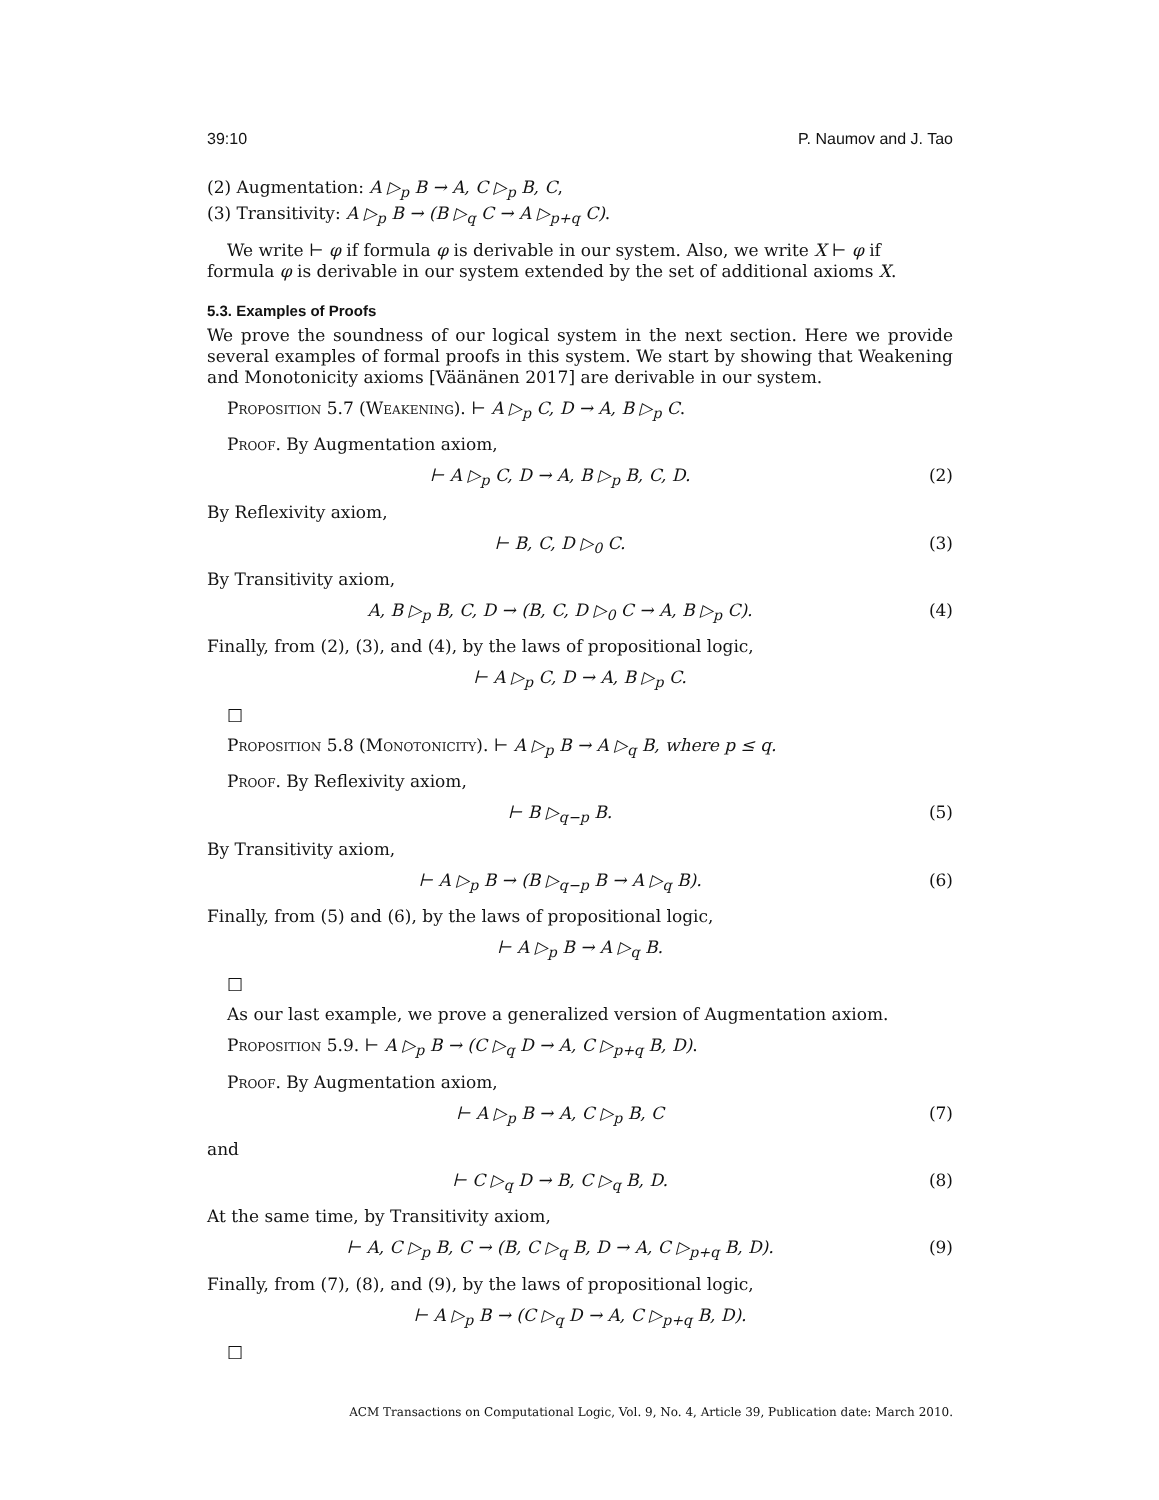39:10 P. Naumov and J. Tao
(2) Augmentation: A ▷<sub>p</sub> B → A, C ▷<sub>p</sub> B, C,
(3) Transitivity: A ▷<sub>p</sub> B → (B ▷<sub>q</sub> C → A ▷<sub>p+q</sub> C).
We write ⊢ φ if formula φ is derivable in our system. Also, we write X ⊢ φ if formula φ is derivable in our system extended by the set of additional axioms X.
5.3. Examples of Proofs
We prove the soundness of our logical system in the next section. Here we provide several examples of formal proofs in this system. We start by showing that Weakening and Monotonicity axioms [Väänänen 2017] are derivable in our system.
Proposition 5.7 (Weakening). ⊢ A ▷<sub>p</sub> C, D → A, B ▷<sub>p</sub> C.
Proof. By Augmentation axiom,
⊢ A ▷<sub>p</sub> C, D → A, B ▷<sub>p</sub> B, C, D. (2)
By Reflexivity axiom,
⊢ B, C, D ▷<sub>0</sub> C. (3)
By Transitivity axiom,
A, B ▷<sub>p</sub> B, C, D → (B, C, D ▷<sub>0</sub> C → A, B ▷<sub>p</sub> C). (4)
Finally, from (2), (3), and (4), by the laws of propositional logic,
⊢ A ▷<sub>p</sub> C, D → A, B ▷<sub>p</sub> C.
□
Proposition 5.8 (Monotonicity). ⊢ A ▷<sub>p</sub> B → A ▷<sub>q</sub> B, where p ≤ q.
Proof. By Reflexivity axiom,
⊢ B ▷<sub>q−p</sub> B. (5)
By Transitivity axiom,
⊢ A ▷<sub>p</sub> B → (B ▷<sub>q−p</sub> B → A ▷<sub>q</sub> B). (6)
Finally, from (5) and (6), by the laws of propositional logic,
⊢ A ▷<sub>p</sub> B → A ▷<sub>q</sub> B.
□
As our last example, we prove a generalized version of Augmentation axiom.
Proposition 5.9. ⊢ A ▷<sub>p</sub> B → (C ▷<sub>q</sub> D → A, C ▷<sub>p+q</sub> B, D).
Proof. By Augmentation axiom,
⊢ A ▷<sub>p</sub> B → A, C ▷<sub>p</sub> B, C (7)
and
⊢ C ▷<sub>q</sub> D → B, C ▷<sub>q</sub> B, D. (8)
At the same time, by Transitivity axiom,
⊢ A, C ▷<sub>p</sub> B, C → (B, C ▷<sub>q</sub> B, D → A, C ▷<sub>p+q</sub> B, D). (9)
Finally, from (7), (8), and (9), by the laws of propositional logic,
⊢ A ▷<sub>p</sub> B → (C ▷<sub>q</sub> D → A, C ▷<sub>p+q</sub> B, D).
□
ACM Transactions on Computational Logic, Vol. 9, No. 4, Article 39, Publication date: March 2010.